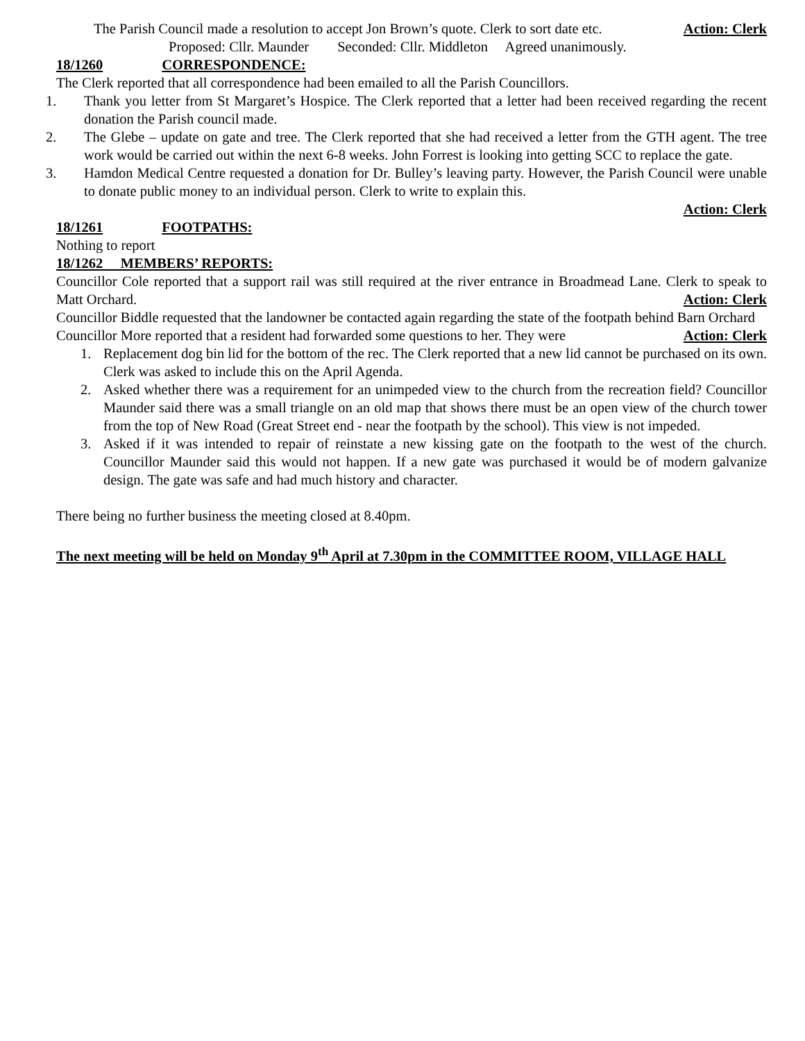The Parish Council made a resolution to accept Jon Brown’s quote. Clerk to sort date etc. Action: Clerk
Proposed: Cllr. Maunder Seconded: Cllr. Middleton Agreed unanimously.
18/1260 CORRESPONDENCE:
The Clerk reported that all correspondence had been emailed to all the Parish Councillors.
1. Thank you letter from St Margaret’s Hospice. The Clerk reported that a letter had been received regarding the recent donation the Parish council made.
2. The Glebe – update on gate and tree. The Clerk reported that she had received a letter from the GTH agent. The tree work would be carried out within the next 6-8 weeks. John Forrest is looking into getting SCC to replace the gate.
3. Hamdon Medical Centre requested a donation for Dr. Bulley’s leaving party. However, the Parish Council were unable to donate public money to an individual person. Clerk to write to explain this.
Action: Clerk
18/1261 FOOTPATHS:
Nothing to report
18/1262 MEMBERS’ REPORTS:
Councillor Cole reported that a support rail was still required at the river entrance in Broadmead Lane. Clerk to speak to Matt Orchard. Action: Clerk
Councillor Biddle requested that the landowner be contacted again regarding the state of the footpath behind Barn Orchard Action: Clerk
Councillor More reported that a resident had forwarded some questions to her. They were
1. Replacement dog bin lid for the bottom of the rec. The Clerk reported that a new lid cannot be purchased on its own. Clerk was asked to include this on the April Agenda.
2. Asked whether there was a requirement for an unimpeded view to the church from the recreation field? Councillor Maunder said there was a small triangle on an old map that shows there must be an open view of the church tower from the top of New Road (Great Street end - near the footpath by the school). This view is not impeded.
3. Asked if it was intended to repair of reinstate a new kissing gate on the footpath to the west of the church. Councillor Maunder said this would not happen. If a new gate was purchased it would be of modern galvanize design. The gate was safe and had much history and character.
There being no further business the meeting closed at 8.40pm.
The next meeting will be held on Monday 9<sup>th</sup> April at 7.30pm in the COMMITTEE ROOM, VILLAGE HALL